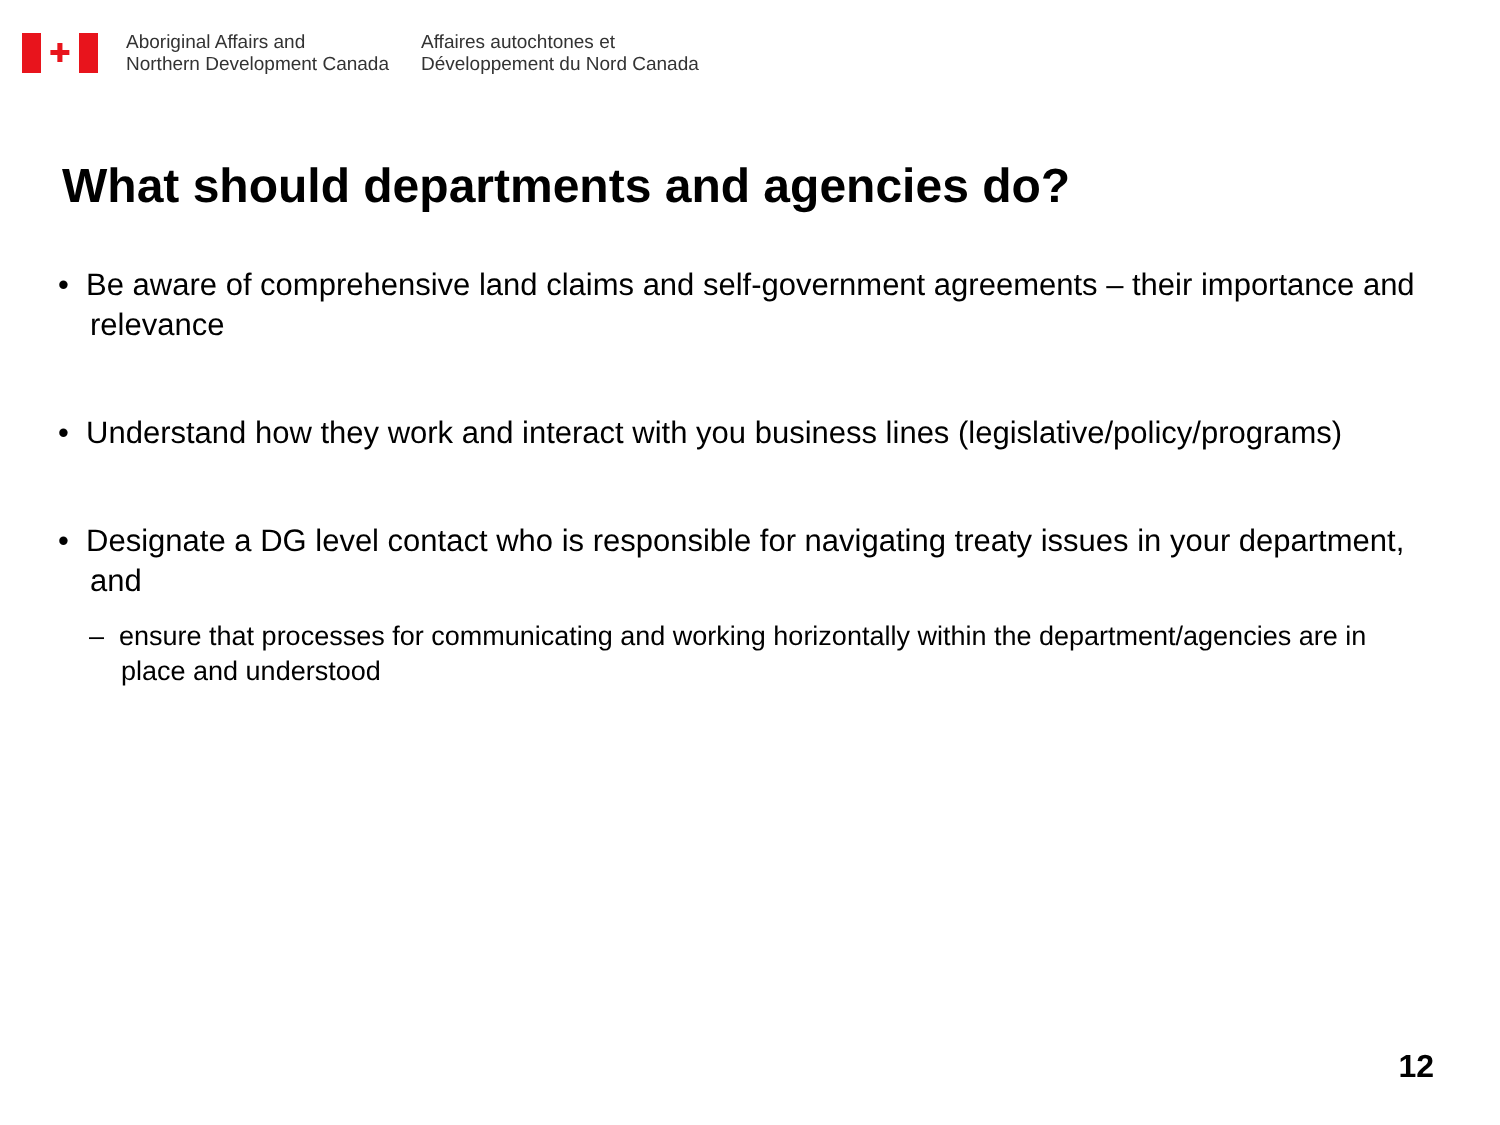✚
Aboriginal Affairs and
Northern Development Canada
Affaires autochtones et
Développement du Nord Canada
What should departments and agencies do?
• Be aware of comprehensive land claims and self-government agreements – their importance and relevance
• Understand how they work and interact with you business lines (legislative/policy/programs)
• Designate a DG level contact who is responsible for navigating treaty issues in your department, and
– ensure that processes for communicating and working horizontally within the department/agencies are in place and understood
12